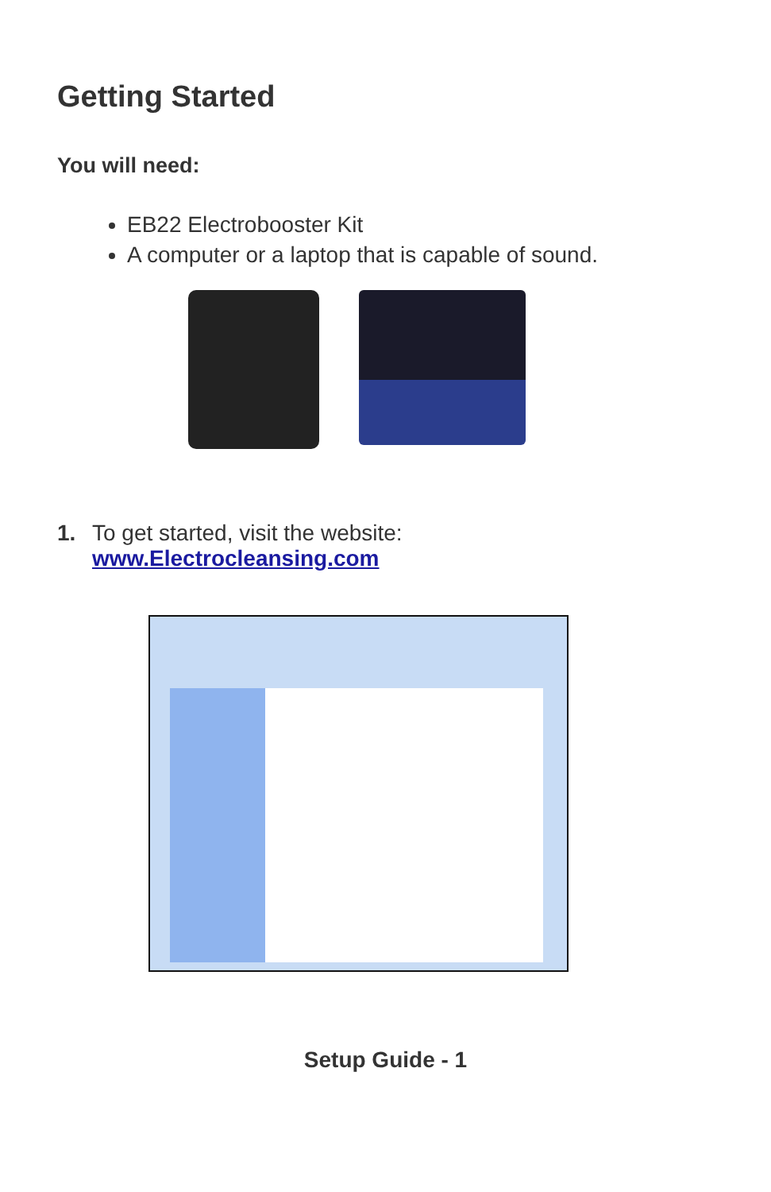Getting Started
You will need:
EB22 Electrobooster Kit
A computer or a laptop that is capable of sound.
1. To get started, visit the website:
www.Electrocleansing.com
Setup Guide - 1